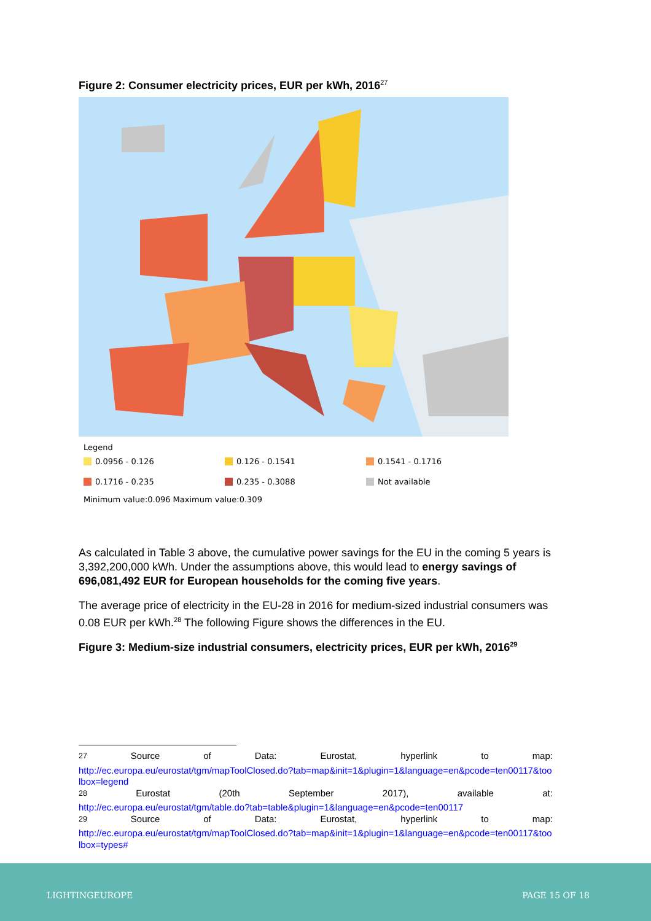Figure 2: Consumer electricity prices, EUR per kWh, 2016<sup>27</sup>
Legend
0.0956 - 0.126
0.126 - 0.1541
0.1541 - 0.1716
0.1716 - 0.235
0.235 - 0.3088
Not available
Minimum value:0.096 Maximum value:0.309
As calculated in Table 3 above, the cumulative power savings for the EU in the coming 5 years is 3,392,200,000 kWh. Under the assumptions above, this would lead to energy savings of 696,081,492 EUR for European households for the coming five years.
The average price of electricity in the EU-28 in 2016 for medium-sized industrial consumers was 0.08 EUR per kWh.<sup>28</sup> The following Figure shows the differences in the EU.
Figure 3: Medium-size industrial consumers, electricity prices, EUR per kWh, 2016<sup>29</sup>
<sup>27</sup> Source of Data: Eurostat, hyperlink to map:
http://ec.europa.eu/eurostat/tgm/mapToolClosed.do?tab=map&init=1&plugin=1&language=en&pcode=ten00117&toolbox=legend
<sup>28</sup> Eurostat (20th September 2017), available at:
http://ec.europa.eu/eurostat/tgm/table.do?tab=table&plugin=1&language=en&pcode=ten00117
<sup>29</sup> Source of Data: Eurostat, hyperlink to map:
http://ec.europa.eu/eurostat/tgm/mapToolClosed.do?tab=map&init=1&plugin=1&language=en&pcode=ten00117&toolbox=types#
LIGHTINGEUROPE PAGE 15 OF 18